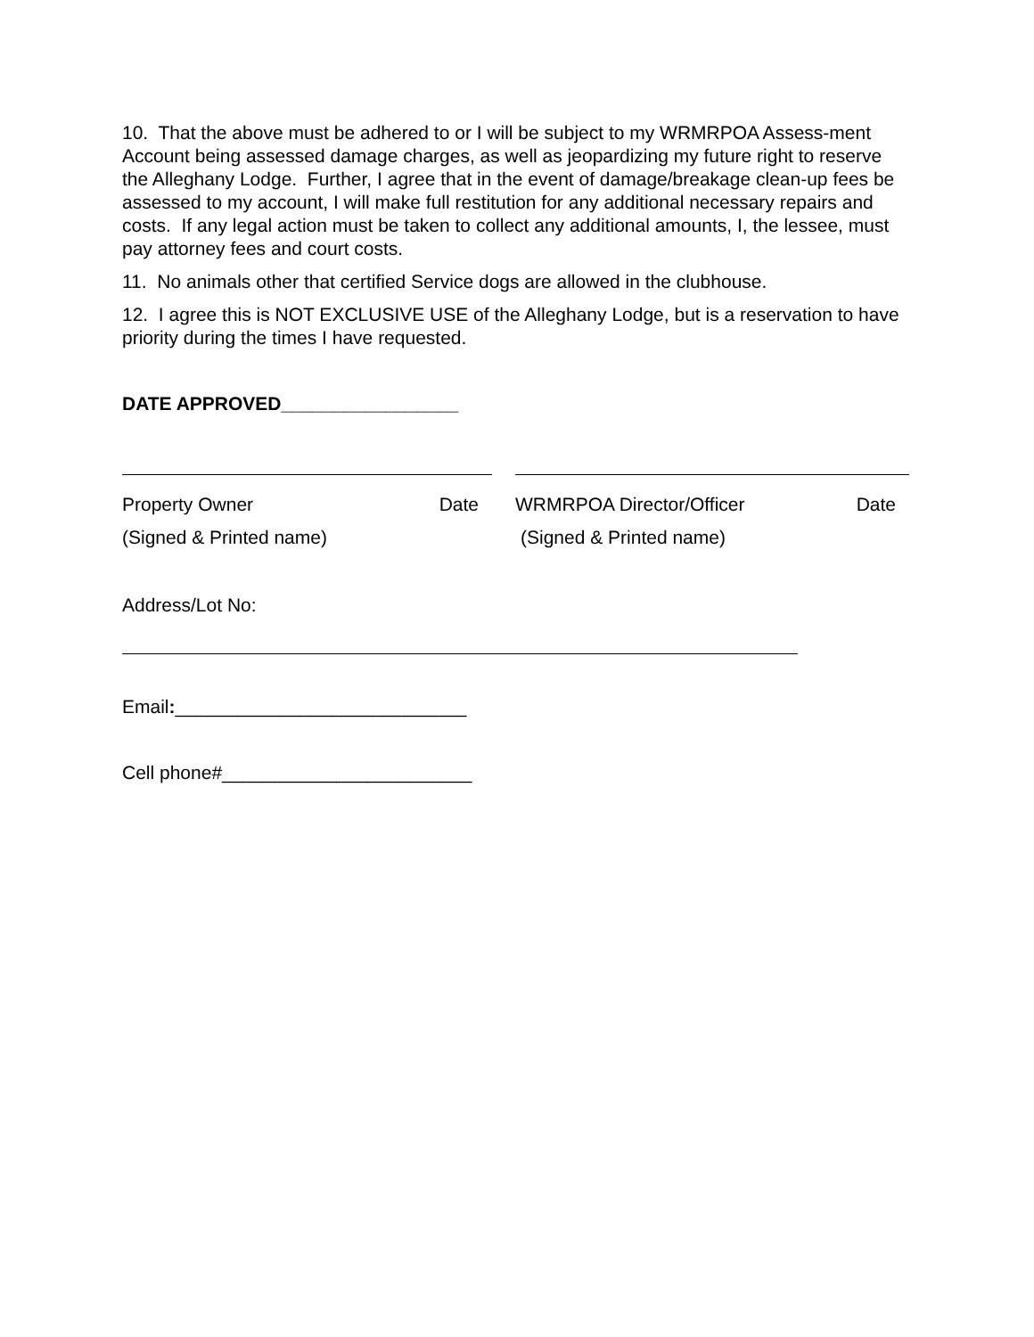10. That the above must be adhered to or I will be subject to my WRMRPOA Assess-ment Account being assessed damage charges, as well as jeopardizing my future right to reserve the Alleghany Lodge. Further, I agree that in the event of damage/breakage clean-up fees be assessed to my account, I will make full restitution for any additional necessary repairs and costs. If any legal action must be taken to collect any additional amounts, I, the lessee, must pay attorney fees and court costs.
11. No animals other that certified Service dogs are allowed in the clubhouse.
12. I agree this is NOT EXCLUSIVE USE of the Alleghany Lodge, but is a reservation to have priority during the times I have requested.
DATE APPROVED_________________
Property Owner Date
(Signed & Printed name)
WRMRPOA Director/Officer Date
(Signed & Printed name)
Address/Lot No:
Email:____________________________
Cell phone#________________________